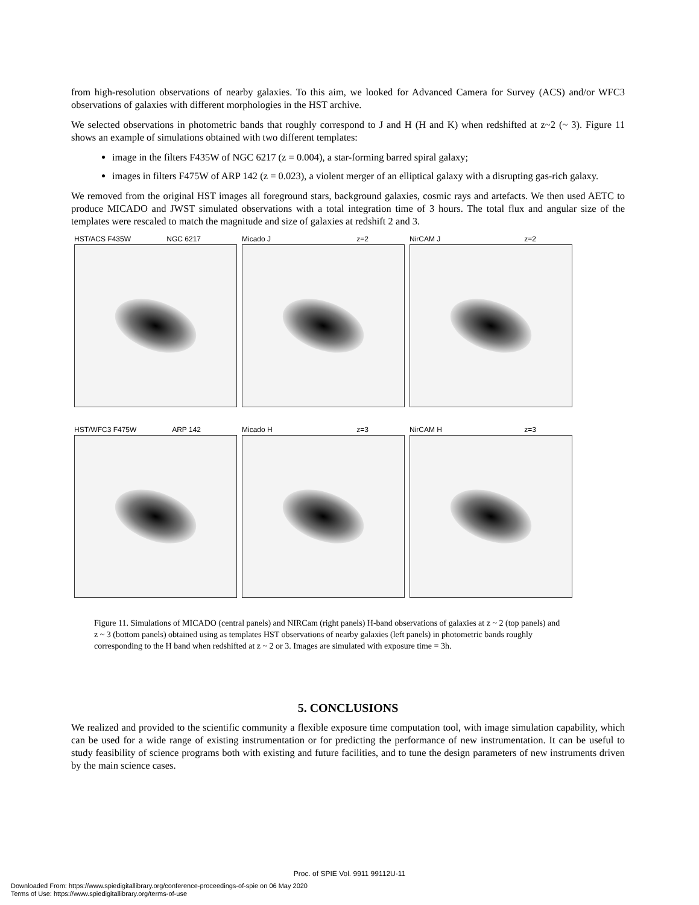from high-resolution observations of nearby galaxies. To this aim, we looked for Advanced Camera for Survey (ACS) and/or WFC3 observations of galaxies with different morphologies in the HST archive.
We selected observations in photometric bands that roughly correspond to J and H (H and K) when redshifted at z~2 (~ 3). Figure 11 shows an example of simulations obtained with two different templates:
image in the filters F435W of NGC 6217 (z = 0.004), a star-forming barred spiral galaxy;
images in filters F475W of ARP 142 (z = 0.023), a violent merger of an elliptical galaxy with a disrupting gas-rich galaxy.
We removed from the original HST images all foreground stars, background galaxies, cosmic rays and artefacts. We then used AETC to produce MICADO and JWST simulated observations with a total integration time of 3 hours. The total flux and angular size of the templates were rescaled to match the magnitude and size of galaxies at redshift 2 and 3.
HST/ACS F435W NGC 6217
Micado J z=2
NirCAM J z=2
HST/WFC3 F475W ARP 142
Micado H z=3
NirCAM H z=3
Figure 11. Simulations of MICADO (central panels) and NIRCam (right panels) H-band observations of galaxies at z ~ 2 (top panels) and z ~ 3 (bottom panels) obtained using as templates HST observations of nearby galaxies (left panels) in photometric bands roughly corresponding to the H band when redshifted at z ~ 2 or 3. Images are simulated with exposure time = 3h.
5. CONCLUSIONS
We realized and provided to the scientific community a flexible exposure time computation tool, with image simulation capability, which can be used for a wide range of existing instrumentation or for predicting the performance of new instrumentation. It can be useful to study feasibility of science programs both with existing and future facilities, and to tune the design parameters of new instruments driven by the main science cases.
Proc. of SPIE Vol. 9911 99112U-11
Downloaded From: https://www.spiedigitallibrary.org/conference-proceedings-of-spie on 06 May 2020
Terms of Use: https://www.spiedigitallibrary.org/terms-of-use